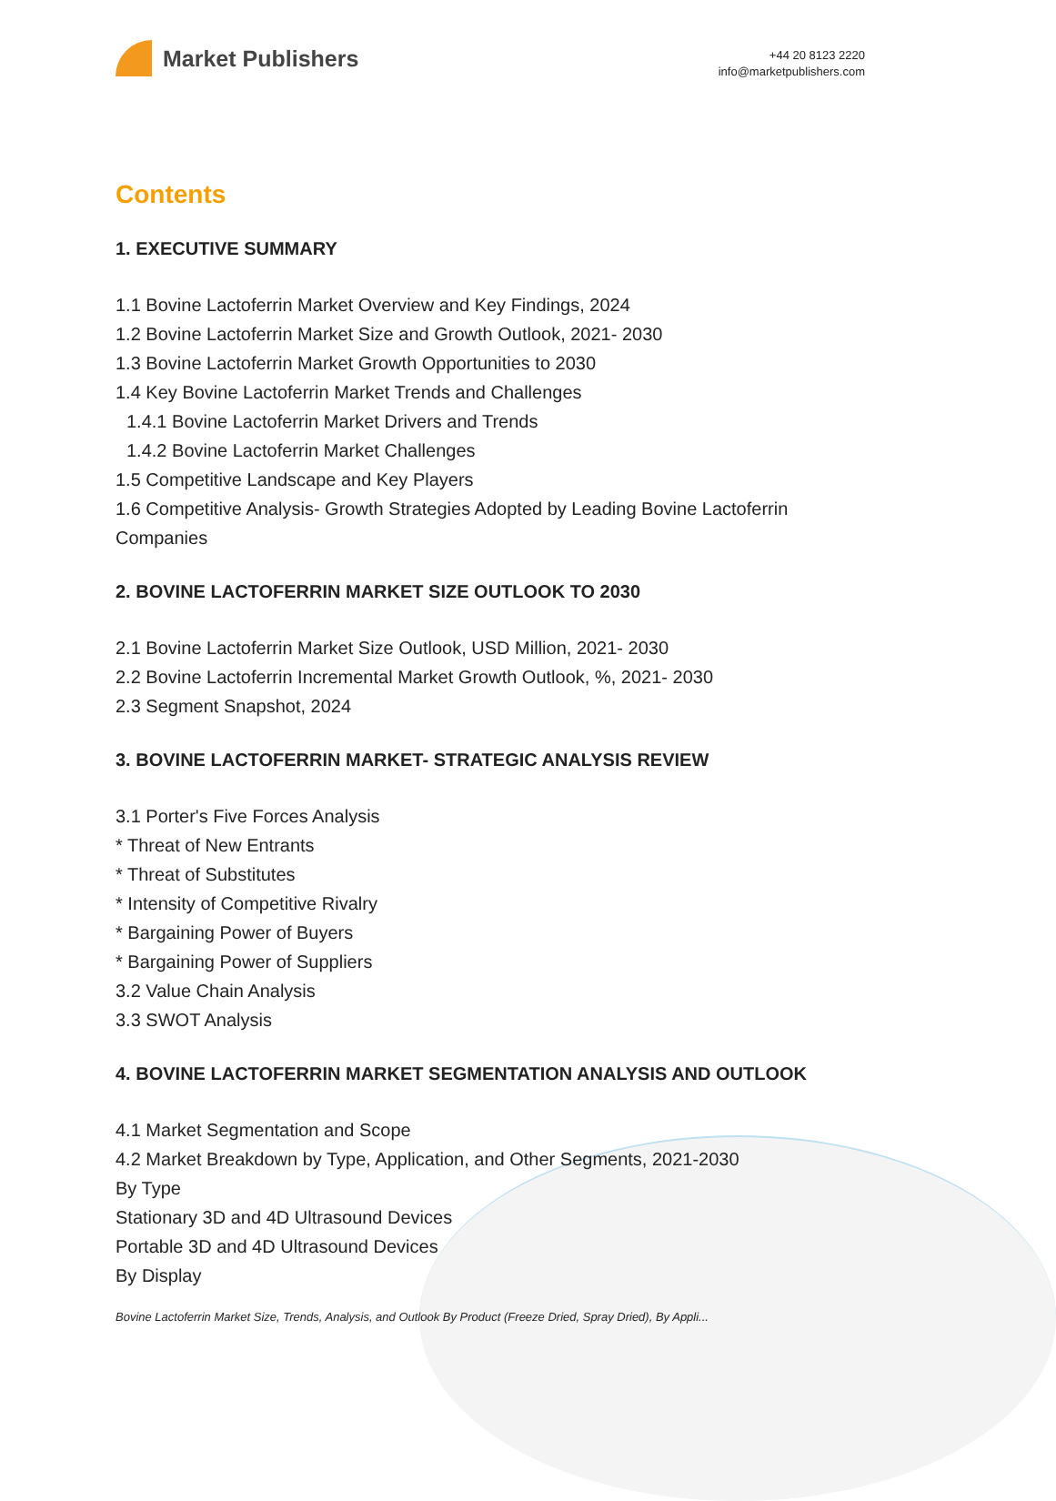Market Publishers
+44 20 8123 2220
info@marketpublishers.com
Contents
1. EXECUTIVE SUMMARY
1.1 Bovine Lactoferrin Market Overview and Key Findings, 2024
1.2 Bovine Lactoferrin Market Size and Growth Outlook, 2021- 2030
1.3 Bovine Lactoferrin Market Growth Opportunities to 2030
1.4 Key Bovine Lactoferrin Market Trends and Challenges
1.4.1 Bovine Lactoferrin Market Drivers and Trends
1.4.2 Bovine Lactoferrin Market Challenges
1.5 Competitive Landscape and Key Players
1.6 Competitive Analysis- Growth Strategies Adopted by Leading Bovine Lactoferrin Companies
2. BOVINE LACTOFERRIN MARKET SIZE OUTLOOK TO 2030
2.1 Bovine Lactoferrin Market Size Outlook, USD Million, 2021- 2030
2.2 Bovine Lactoferrin Incremental Market Growth Outlook, %, 2021- 2030
2.3 Segment Snapshot, 2024
3. BOVINE LACTOFERRIN MARKET- STRATEGIC ANALYSIS REVIEW
3.1 Porter's Five Forces Analysis
* Threat of New Entrants
* Threat of Substitutes
* Intensity of Competitive Rivalry
* Bargaining Power of Buyers
* Bargaining Power of Suppliers
3.2 Value Chain Analysis
3.3 SWOT Analysis
4. BOVINE LACTOFERRIN MARKET SEGMENTATION ANALYSIS AND OUTLOOK
4.1 Market Segmentation and Scope
4.2 Market Breakdown by Type, Application, and Other Segments, 2021-2030
By Type
Stationary 3D and 4D Ultrasound Devices
Portable 3D and 4D Ultrasound Devices
By Display
Bovine Lactoferrin Market Size, Trends, Analysis, and Outlook By Product (Freeze Dried, Spray Dried), By Appli...